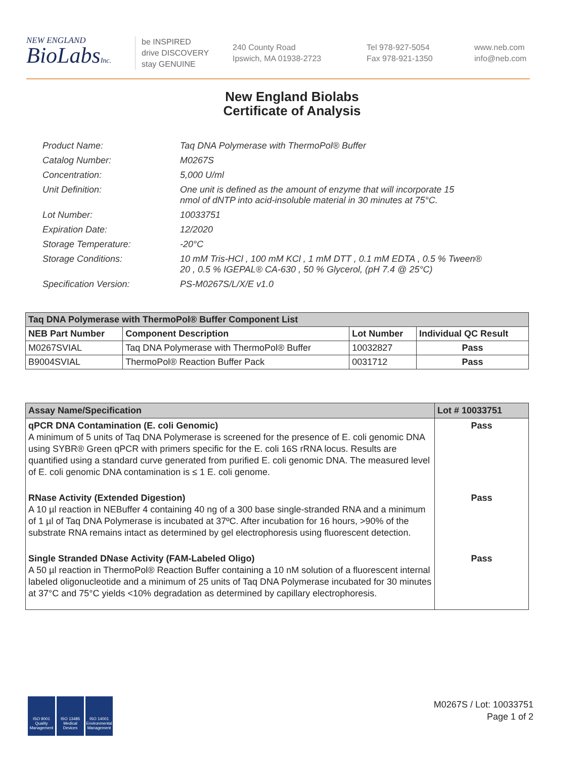NEW ENGLAND
BioLabsInc.
be INSPIRED
drive DISCOVERY
stay GENUINE
240 County Road
Ipswich, MA 01938-2723
Tel 978-927-5054
Fax 978-921-1350
www.neb.com
info@neb.com
New England Biolabs
Certificate of Analysis
| Product Name: | Taq DNA Polymerase with ThermoPol® Buffer |
| Catalog Number: | M0267S |
| Concentration: | 5,000 U/ml |
| Unit Definition: | One unit is defined as the amount of enzyme that will incorporate 15 nmol of dNTP into acid-insoluble material in 30 minutes at 75°C. |
| Lot Number: | 10033751 |
| Expiration Date: | 12/2020 |
| Storage Temperature: | -20°C |
| Storage Conditions: | 10 mM Tris-HCl , 100 mM KCl , 1 mM DTT , 0.1 mM EDTA , 0.5 % Tween® 20 , 0.5 % IGEPAL® CA-630 , 50 % Glycerol, (pH 7.4 @ 25°C) |
| Specification Version: | PS-M0267S/L/X/E v1.0 |
| Taq DNA Polymerase with ThermoPol® Buffer Component List | | | |
| --- | --- | --- | --- |
| NEB Part Number | Component Description | Lot Number | Individual QC Result |
| M0267SVIAL | Taq DNA Polymerase with ThermoPol® Buffer | 10032827 | Pass |
| B9004SVIAL | ThermoPol® Reaction Buffer Pack | 0031712 | Pass |
| Assay Name/Specification | Lot # 10033751 |
| --- | --- |
| qPCR DNA Contamination (E. coli Genomic) A minimum of 5 units of Taq DNA Polymerase is screened for the presence of E. coli genomic DNA using SYBR® Green qPCR with primers specific for the E. coli 16S rRNA locus. Results are quantified using a standard curve generated from purified E. coli genomic DNA. The measured level of E. coli genomic DNA contamination is ≤ 1 E. coli genome. | Pass |
| RNase Activity (Extended Digestion) A 10 µl reaction in NEBuffer 4 containing 40 ng of a 300 base single-stranded RNA and a minimum of 1 µl of Taq DNA Polymerase is incubated at 37ºC. After incubation for 16 hours, >90% of the substrate RNA remains intact as determined by gel electrophoresis using fluorescent detection. | Pass |
| Single Stranded DNase Activity (FAM-Labeled Oligo) A 50 µl reaction in ThermoPol® Reaction Buffer containing a 10 nM solution of a fluorescent internal labeled oligonucleotide and a minimum of 25 units of Taq DNA Polymerase incubated for 30 minutes at 37°C and 75°C yields <10% degradation as determined by capillary electrophoresis. | Pass |
ISO 9001
Quality Management
ISO 13485
Medical Devices
ISO 14001
Environmental Management
M0267S / Lot: 10033751
Page 1 of 2